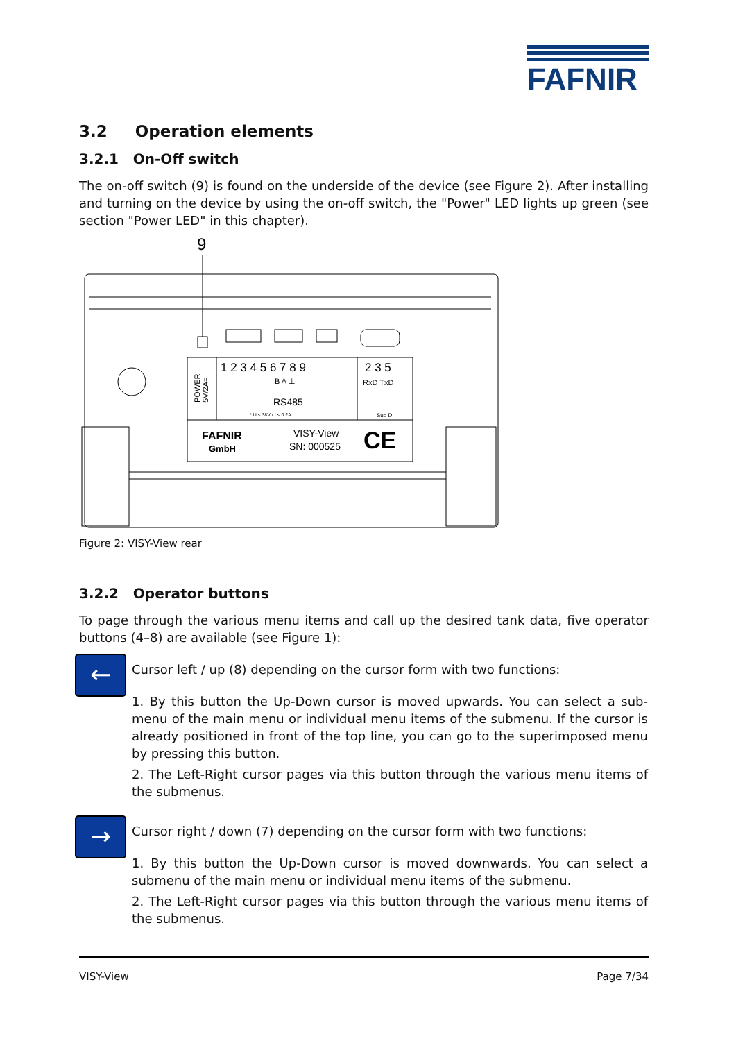FAFNIR
3.2 Operation elements
3.2.1 On-Off switch
The on-off switch (9) is found on the underside of the device (see Figure 2). After installing and turning on the device by using the on-off switch, the "Power" LED lights up green (see section "Power LED" in this chapter).
9
1 2 3 4 5 6 7 8 9
2 3 5
RxD TxD
B A ⊥
RS485
* U ≤ 38V / I ≤ 0.2A
Sub D
FAFNIR
GmbH
VISY-View
SN: 000525
CE
POWER
5V/2A=
Figure 2: VISY-View rear
3.2.2 Operator buttons
To page through the various menu items and call up the desired tank data, five operator buttons (4–8) are available (see Figure 1):
← Cursor left / up (8) depending on the cursor form with two functions:
1. By this button the Up-Down cursor is moved upwards. You can select a sub-menu of the main menu or individual menu items of the submenu. If the cursor is already positioned in front of the top line, you can go to the superimposed menu by pressing this button.
2. The Left-Right cursor pages via this button through the various menu items of the submenus.
→ Cursor right / down (7) depending on the cursor form with two functions:
1. By this button the Up-Down cursor is moved downwards. You can select a submenu of the main menu or individual menu items of the submenu.
2. The Left-Right cursor pages via this button through the various menu items of the submenus.
VISY-View Page 7/34